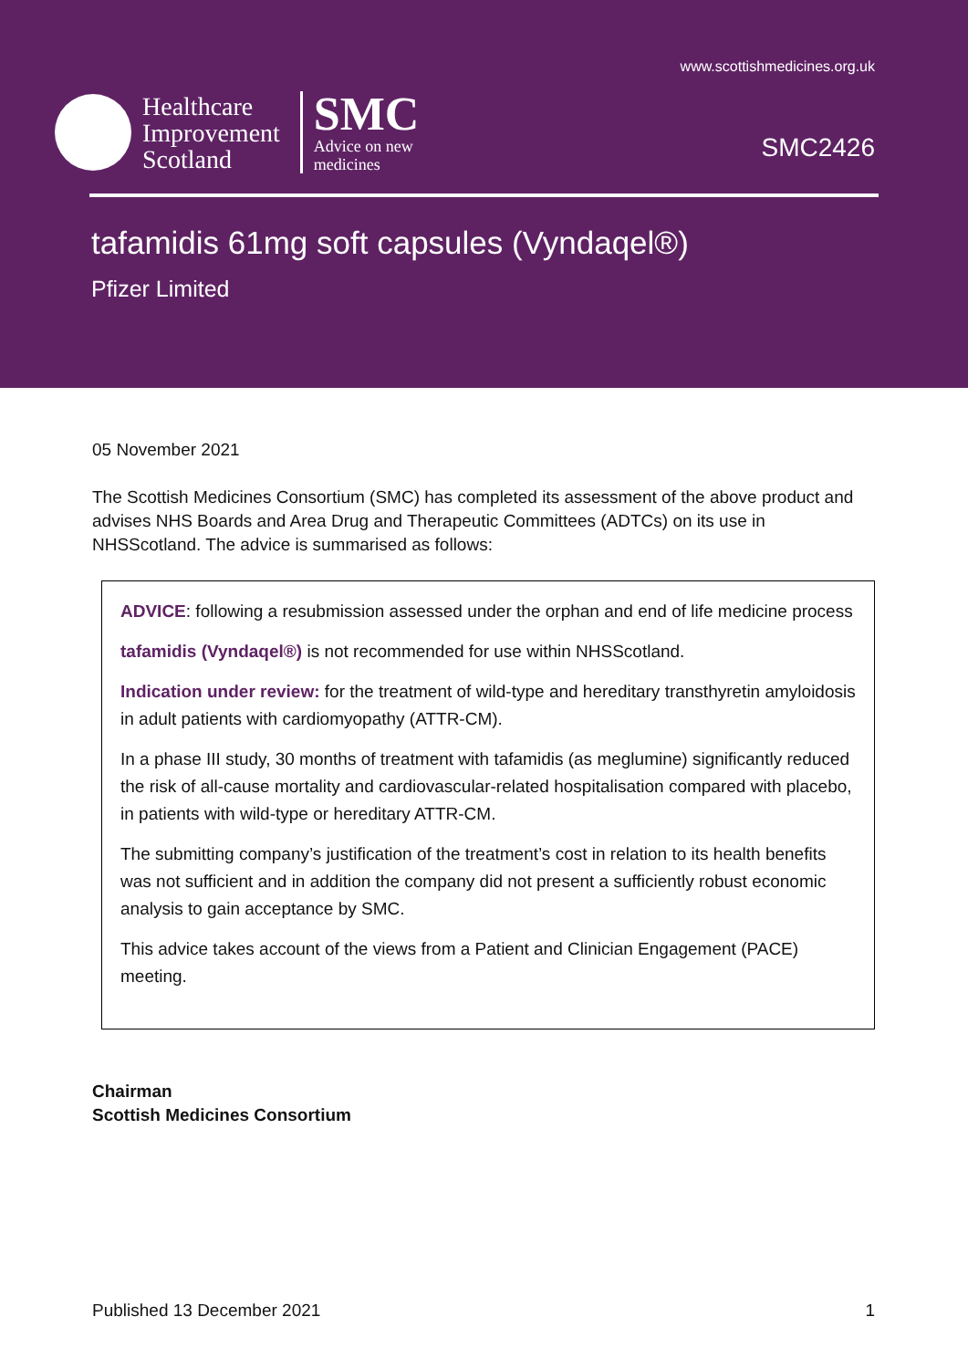www.scottishmedicines.org.uk
Healthcare
Improvement
Scotland
SMC
Advice on new
medicines
SMC2426
tafamidis 61mg soft capsules (Vyndaqel®)
Pfizer Limited
05 November 2021
The Scottish Medicines Consortium (SMC) has completed its assessment of the above product and advises NHS Boards and Area Drug and Therapeutic Committees (ADTCs) on its use in NHSScotland. The advice is summarised as follows:
ADVICE: following a resubmission assessed under the orphan and end of life medicine process
tafamidis (Vyndaqel®) is not recommended for use within NHSScotland.
Indication under review: for the treatment of wild-type and hereditary transthyretin amyloidosis in adult patients with cardiomyopathy (ATTR-CM).
In a phase III study, 30 months of treatment with tafamidis (as meglumine) significantly reduced the risk of all-cause mortality and cardiovascular-related hospitalisation compared with placebo, in patients with wild-type or hereditary ATTR-CM.
The submitting company’s justification of the treatment’s cost in relation to its health benefits was not sufficient and in addition the company did not present a sufficiently robust economic analysis to gain acceptance by SMC.
This advice takes account of the views from a Patient and Clinician Engagement (PACE) meeting.
Chairman
Scottish Medicines Consortium
Published 13 December 2021 1